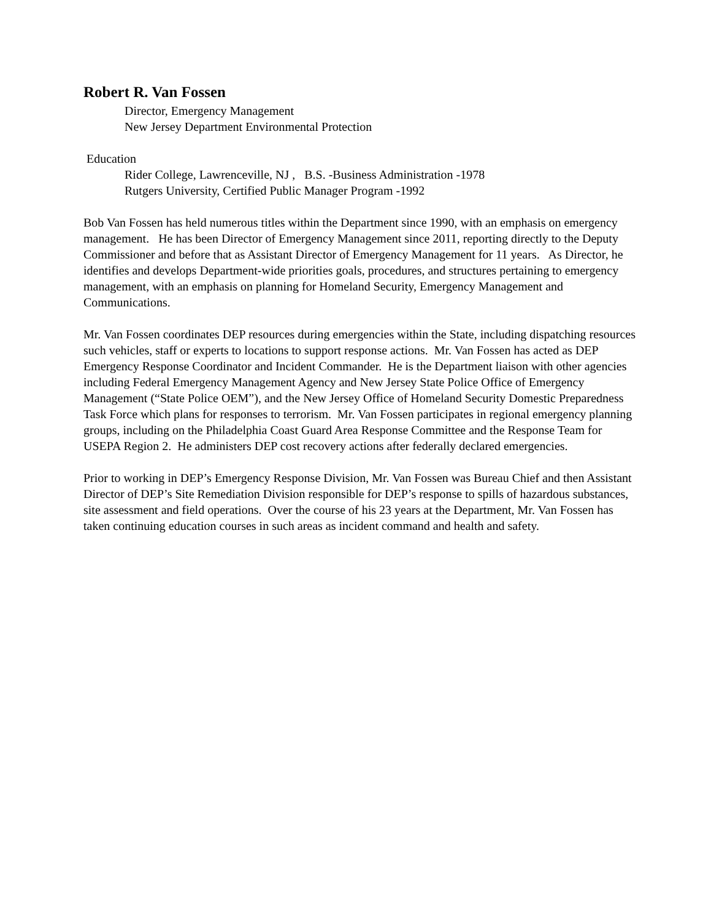Robert R. Van Fossen
Director, Emergency Management
New Jersey Department Environmental Protection
Education
Rider College, Lawrenceville, NJ , B.S. -Business Administration -1978
Rutgers University, Certified Public Manager Program -1992
Bob Van Fossen has held numerous titles within the Department since 1990, with an emphasis on emergency management. He has been Director of Emergency Management since 2011, reporting directly to the Deputy Commissioner and before that as Assistant Director of Emergency Management for 11 years. As Director, he identifies and develops Department-wide priorities goals, procedures, and structures pertaining to emergency management, with an emphasis on planning for Homeland Security, Emergency Management and Communications.
Mr. Van Fossen coordinates DEP resources during emergencies within the State, including dispatching resources such vehicles, staff or experts to locations to support response actions. Mr. Van Fossen has acted as DEP Emergency Response Coordinator and Incident Commander. He is the Department liaison with other agencies including Federal Emergency Management Agency and New Jersey State Police Office of Emergency Management (“State Police OEM”), and the New Jersey Office of Homeland Security Domestic Preparedness Task Force which plans for responses to terrorism. Mr. Van Fossen participates in regional emergency planning groups, including on the Philadelphia Coast Guard Area Response Committee and the Response Team for USEPA Region 2. He administers DEP cost recovery actions after federally declared emergencies.
Prior to working in DEP’s Emergency Response Division, Mr. Van Fossen was Bureau Chief and then Assistant Director of DEP’s Site Remediation Division responsible for DEP’s response to spills of hazardous substances, site assessment and field operations. Over the course of his 23 years at the Department, Mr. Van Fossen has taken continuing education courses in such areas as incident command and health and safety.